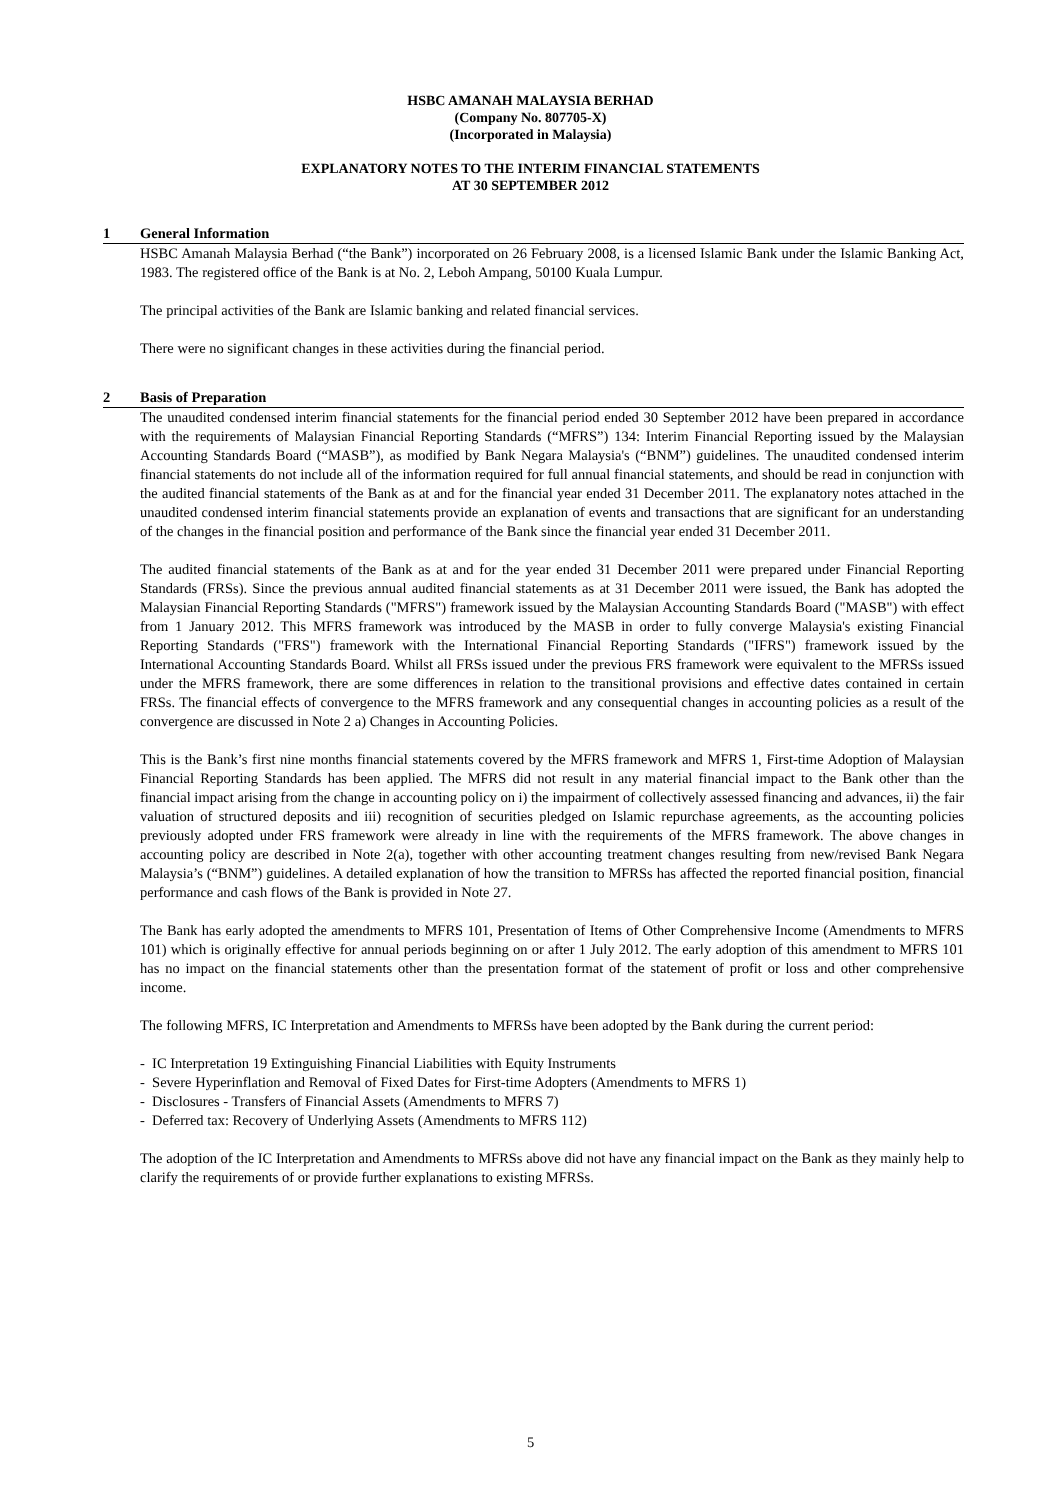HSBC AMANAH MALAYSIA BERHAD
(Company No. 807705-X)
(Incorporated in Malaysia)
EXPLANATORY NOTES TO THE INTERIM FINANCIAL STATEMENTS
AT 30 SEPTEMBER 2012
1 General Information
HSBC Amanah Malaysia Berhad (“the Bank”) incorporated on 26 February 2008, is a licensed Islamic Bank under the Islamic Banking Act, 1983. The registered office of the Bank is at No. 2, Leboh Ampang, 50100 Kuala Lumpur.
The principal activities of the Bank are Islamic banking and related financial services.
There were no significant changes in these activities during the financial period.
2 Basis of Preparation
The unaudited condensed interim financial statements for the financial period ended 30 September 2012 have been prepared in accordance with the requirements of Malaysian Financial Reporting Standards (“MFRS”) 134: Interim Financial Reporting issued by the Malaysian Accounting Standards Board (“MASB”), as modified by Bank Negara Malaysia's (“BNM”) guidelines. The unaudited condensed interim financial statements do not include all of the information required for full annual financial statements, and should be read in conjunction with the audited financial statements of the Bank as at and for the financial year ended 31 December 2011. The explanatory notes attached in the unaudited condensed interim financial statements provide an explanation of events and transactions that are significant for an understanding of the changes in the financial position and performance of the Bank since the financial year ended 31 December 2011.
The audited financial statements of the Bank as at and for the year ended 31 December 2011 were prepared under Financial Reporting Standards (FRSs). Since the previous annual audited financial statements as at 31 December 2011 were issued, the Bank has adopted the Malaysian Financial Reporting Standards ("MFRS") framework issued by the Malaysian Accounting Standards Board ("MASB") with effect from 1 January 2012. This MFRS framework was introduced by the MASB in order to fully converge Malaysia's existing Financial Reporting Standards ("FRS") framework with the International Financial Reporting Standards ("IFRS") framework issued by the International Accounting Standards Board. Whilst all FRSs issued under the previous FRS framework were equivalent to the MFRSs issued under the MFRS framework, there are some differences in relation to the transitional provisions and effective dates contained in certain FRSs. The financial effects of convergence to the MFRS framework and any consequential changes in accounting policies as a result of the convergence are discussed in Note 2 a) Changes in Accounting Policies.
This is the Bank’s first nine months financial statements covered by the MFRS framework and MFRS 1, First-time Adoption of Malaysian Financial Reporting Standards has been applied. The MFRS did not result in any material financial impact to the Bank other than the financial impact arising from the change in accounting policy on i) the impairment of collectively assessed financing and advances, ii) the fair valuation of structured deposits and iii) recognition of securities pledged on Islamic repurchase agreements, as the accounting policies previously adopted under FRS framework were already in line with the requirements of the MFRS framework. The above changes in accounting policy are described in Note 2(a), together with other accounting treatment changes resulting from new/revised Bank Negara Malaysia’s (“BNM”) guidelines. A detailed explanation of how the transition to MFRSs has affected the reported financial position, financial performance and cash flows of the Bank is provided in Note 27.
The Bank has early adopted the amendments to MFRS 101, Presentation of Items of Other Comprehensive Income (Amendments to MFRS 101) which is originally effective for annual periods beginning on or after 1 July 2012. The early adoption of this amendment to MFRS 101 has no impact on the financial statements other than the presentation format of the statement of profit or loss and other comprehensive income.
The following MFRS, IC Interpretation and Amendments to MFRSs have been adopted by the Bank during the current period:
- IC Interpretation 19 Extinguishing Financial Liabilities with Equity Instruments
- Severe Hyperinflation and Removal of Fixed Dates for First-time Adopters (Amendments to MFRS 1)
- Disclosures - Transfers of Financial Assets (Amendments to MFRS 7)
- Deferred tax: Recovery of Underlying Assets (Amendments to MFRS 112)
The adoption of the IC Interpretation and Amendments to MFRSs above did not have any financial impact on the Bank as they mainly help to clarify the requirements of or provide further explanations to existing MFRSs.
5